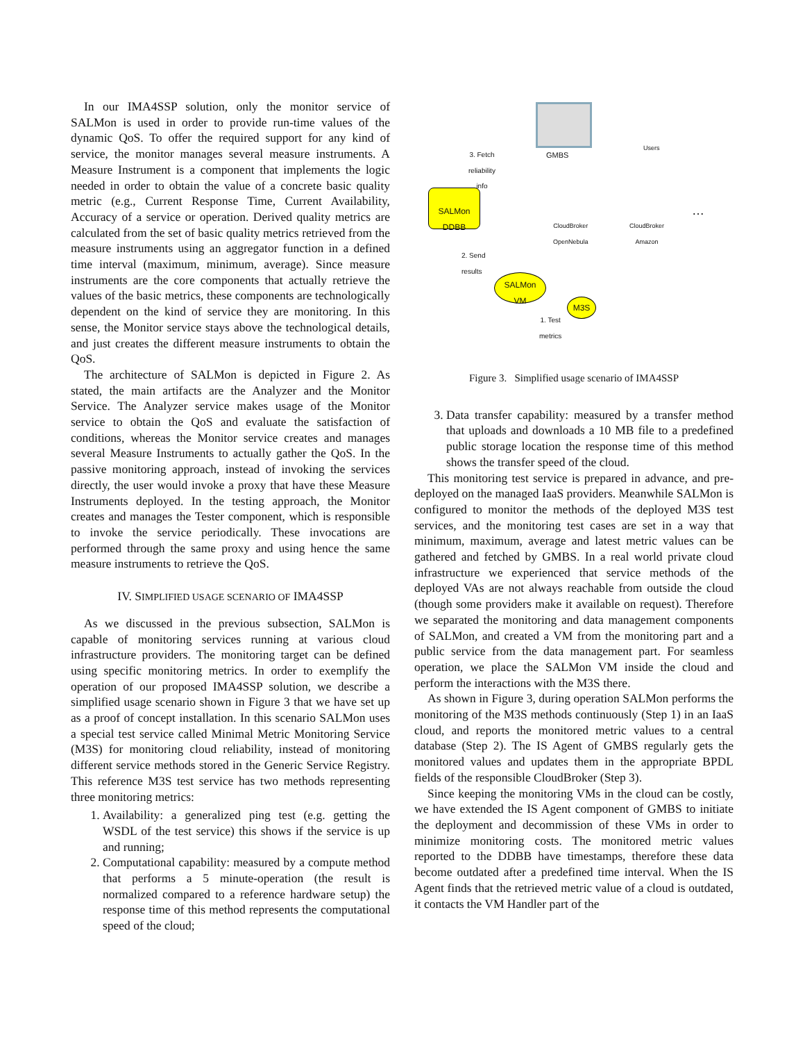In our IMA4SSP solution, only the monitor service of SALMon is used in order to provide run-time values of the dynamic QoS. To offer the required support for any kind of service, the monitor manages several measure instruments. A Measure Instrument is a component that implements the logic needed in order to obtain the value of a concrete basic quality metric (e.g., Current Response Time, Current Availability, Accuracy of a service or operation. Derived quality metrics are calculated from the set of basic quality metrics retrieved from the measure instruments using an aggregator function in a defined time interval (maximum, minimum, average). Since measure instruments are the core components that actually retrieve the values of the basic metrics, these components are technologically dependent on the kind of service they are monitoring. In this sense, the Monitor service stays above the technological details, and just creates the different measure instruments to obtain the QoS.
The architecture of SALMon is depicted in Figure 2. As stated, the main artifacts are the Analyzer and the Monitor Service. The Analyzer service makes usage of the Monitor service to obtain the QoS and evaluate the satisfaction of conditions, whereas the Monitor service creates and manages several Measure Instruments to actually gather the QoS. In the passive monitoring approach, instead of invoking the services directly, the user would invoke a proxy that have these Measure Instruments deployed. In the testing approach, the Monitor creates and manages the Tester component, which is responsible to invoke the service periodically. These invocations are performed through the same proxy and using hence the same measure instruments to retrieve the QoS.
IV. SIMPLIFIED USAGE SCENARIO OF IMA4SSP
As we discussed in the previous subsection, SALMon is capable of monitoring services running at various cloud infrastructure providers. The monitoring target can be defined using specific monitoring metrics. In order to exemplify the operation of our proposed IMA4SSP solution, we describe a simplified usage scenario shown in Figure 3 that we have set up as a proof of concept installation. In this scenario SALMon uses a special test service called Minimal Metric Monitoring Service (M3S) for monitoring cloud reliability, instead of monitoring different service methods stored in the Generic Service Registry. This reference M3S test service has two methods representing three monitoring metrics:
1. Availability: a generalized ping test (e.g. getting the WSDL of the test service) this shows if the service is up and running;
2. Computational capability: measured by a compute method that performs a 5 minute-operation (the result is normalized compared to a reference hardware setup) the response time of this method represents the computational speed of the cloud;
GMBS
Users
3. Fetch
reliability
info
SALMon
DDBB
CloudBroker
OpenNebula
CloudBroker
Amazon
…
2. Send
results
SALMon
VM
M3S
1. Test
metrics
Figure 3. Simplified usage scenario of IMA4SSP
3. Data transfer capability: measured by a transfer method that uploads and downloads a 10 MB file to a predefined public storage location the response time of this method shows the transfer speed of the cloud.
This monitoring test service is prepared in advance, and pre-deployed on the managed IaaS providers. Meanwhile SALMon is configured to monitor the methods of the deployed M3S test services, and the monitoring test cases are set in a way that minimum, maximum, average and latest metric values can be gathered and fetched by GMBS. In a real world private cloud infrastructure we experienced that service methods of the deployed VAs are not always reachable from outside the cloud (though some providers make it available on request). Therefore we separated the monitoring and data management components of SALMon, and created a VM from the monitoring part and a public service from the data management part. For seamless operation, we place the SALMon VM inside the cloud and perform the interactions with the M3S there.
As shown in Figure 3, during operation SALMon performs the monitoring of the M3S methods continuously (Step 1) in an IaaS cloud, and reports the monitored metric values to a central database (Step 2). The IS Agent of GMBS regularly gets the monitored values and updates them in the appropriate BPDL fields of the responsible CloudBroker (Step 3).
Since keeping the monitoring VMs in the cloud can be costly, we have extended the IS Agent component of GMBS to initiate the deployment and decommission of these VMs in order to minimize monitoring costs. The monitored metric values reported to the DDBB have timestamps, therefore these data become outdated after a predefined time interval. When the IS Agent finds that the retrieved metric value of a cloud is outdated, it contacts the VM Handler part of the